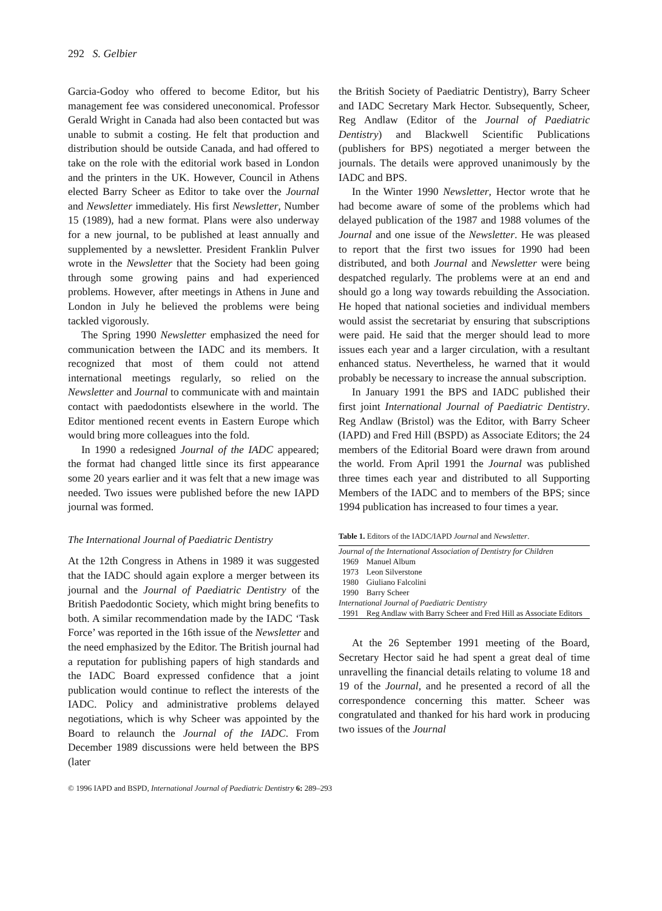292 S. Gelbier
Garcia-Godoy who offered to become Editor, but his management fee was considered uneconomical. Professor Gerald Wright in Canada had also been contacted but was unable to submit a costing. He felt that production and distribution should be outside Canada, and had offered to take on the role with the editorial work based in London and the printers in the UK. However, Council in Athens elected Barry Scheer as Editor to take over the Journal and Newsletter immediately. His first Newsletter, Number 15 (1989), had a new format. Plans were also underway for a new journal, to be published at least annually and supplemented by a newsletter. President Franklin Pulver wrote in the Newsletter that the Society had been going through some growing pains and had experienced problems. However, after meetings in Athens in June and London in July he believed the problems were being tackled vigorously.
The Spring 1990 Newsletter emphasized the need for communication between the IADC and its members. It recognized that most of them could not attend international meetings regularly, so relied on the Newsletter and Journal to communicate with and maintain contact with paedodontists elsewhere in the world. The Editor mentioned recent events in Eastern Europe which would bring more colleagues into the fold.
In 1990 a redesigned Journal of the IADC appeared; the format had changed little since its first appearance some 20 years earlier and it was felt that a new image was needed. Two issues were published before the new IAPD journal was formed.
The International Journal of Paediatric Dentistry
At the 12th Congress in Athens in 1989 it was suggested that the IADC should again explore a merger between its journal and the Journal of Paediatric Dentistry of the British Paedodontic Society, which might bring benefits to both. A similar recommendation made by the IADC ‘Task Force’ was reported in the 16th issue of the Newsletter and the need emphasized by the Editor. The British journal had a reputation for publishing papers of high standards and the IADC Board expressed confidence that a joint publication would continue to reflect the interests of the IADC. Policy and administrative problems delayed negotiations, which is why Scheer was appointed by the Board to relaunch the Journal of the IADC. From December 1989 discussions were held between the BPS (later
the British Society of Paediatric Dentistry), Barry Scheer and IADC Secretary Mark Hector. Subsequently, Scheer, Reg Andlaw (Editor of the Journal of Paediatric Dentistry) and Blackwell Scientific Publications (publishers for BPS) negotiated a merger between the journals. The details were approved unanimously by the IADC and BPS.
In the Winter 1990 Newsletter, Hector wrote that he had become aware of some of the problems which had delayed publication of the 1987 and 1988 volumes of the Journal and one issue of the Newsletter. He was pleased to report that the first two issues for 1990 had been distributed, and both Journal and Newsletter were being despatched regularly. The problems were at an end and should go a long way towards rebuilding the Association. He hoped that national societies and individual members would assist the secretariat by ensuring that subscriptions were paid. He said that the merger should lead to more issues each year and a larger circulation, with a resultant enhanced status. Nevertheless, he warned that it would probably be necessary to increase the annual subscription.
In January 1991 the BPS and IADC published their first joint International Journal of Paediatric Dentistry. Reg Andlaw (Bristol) was the Editor, with Barry Scheer (IAPD) and Fred Hill (BSPD) as Associate Editors; the 24 members of the Editorial Board were drawn from around the world. From April 1991 the Journal was published three times each year and distributed to all Supporting Members of the IADC and to members of the BPS; since 1994 publication has increased to four times a year.
Table 1. Editors of the IADC/IAPD Journal and Newsletter.
| Journal of the International Association of Dentistry for Children | |
| 1969 | Manuel Album |
| 1973 | Leon Silverstone |
| 1980 | Giuliano Falcolini |
| 1990 | Barry Scheer |
| International Journal of Paediatric Dentistry | |
| 1991 | Reg Andlaw with Barry Scheer and Fred Hill as Associate Editors |
At the 26 September 1991 meeting of the Board, Secretary Hector said he had spent a great deal of time unravelling the financial details relating to volume 18 and 19 of the Journal, and he presented a record of all the correspondence concerning this matter. Scheer was congratulated and thanked for his hard work in producing two issues of the Journal
© 1996 IAPD and BSPD, International Journal of Paediatric Dentistry 6: 289–293